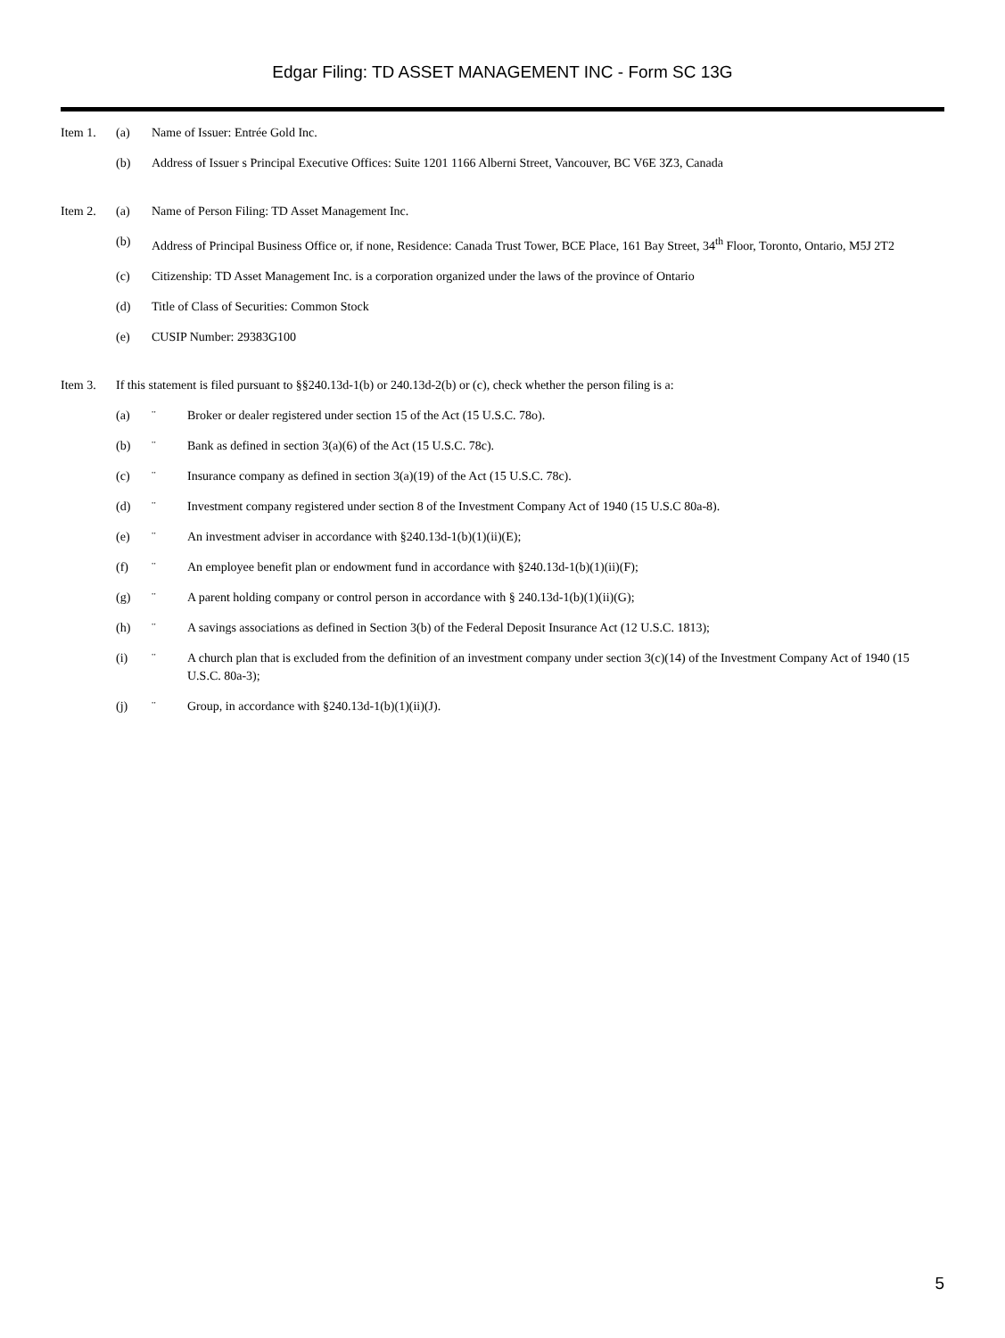Edgar Filing: TD ASSET MANAGEMENT INC - Form SC 13G
Item 1. (a) Name of Issuer: Entrée Gold Inc.
(b) Address of Issuer s Principal Executive Offices: Suite 1201 1166 Alberni Street, Vancouver, BC V6E 3Z3, Canada
Item 2. (a) Name of Person Filing: TD Asset Management Inc.
(b) Address of Principal Business Office or, if none, Residence: Canada Trust Tower, BCE Place, 161 Bay Street, 34<sup>th</sup> Floor, Toronto, Ontario, M5J 2T2
(c) Citizenship: TD Asset Management Inc. is a corporation organized under the laws of the province of Ontario
(d) Title of Class of Securities: Common Stock
(e) CUSIP Number: 29383G100
Item 3. If this statement is filed pursuant to §§240.13d-1(b) or 240.13d-2(b) or (c), check whether the person filing is a:
(a) ¨ Broker or dealer registered under section 15 of the Act (15 U.S.C. 78o).
(b) ¨ Bank as defined in section 3(a)(6) of the Act (15 U.S.C. 78c).
(c) ¨ Insurance company as defined in section 3(a)(19) of the Act (15 U.S.C. 78c).
(d) ¨ Investment company registered under section 8 of the Investment Company Act of 1940 (15 U.S.C 80a-8).
(e) ¨ An investment adviser in accordance with §240.13d-1(b)(1)(ii)(E);
(f) ¨ An employee benefit plan or endowment fund in accordance with §240.13d-1(b)(1)(ii)(F);
(g) ¨ A parent holding company or control person in accordance with § 240.13d-1(b)(1)(ii)(G);
(h) ¨ A savings associations as defined in Section 3(b) of the Federal Deposit Insurance Act (12 U.S.C. 1813);
(i) ¨ A church plan that is excluded from the definition of an investment company under section 3(c)(14) of the Investment Company Act of 1940 (15 U.S.C. 80a-3);
(j) ¨ Group, in accordance with §240.13d-1(b)(1)(ii)(J).
5